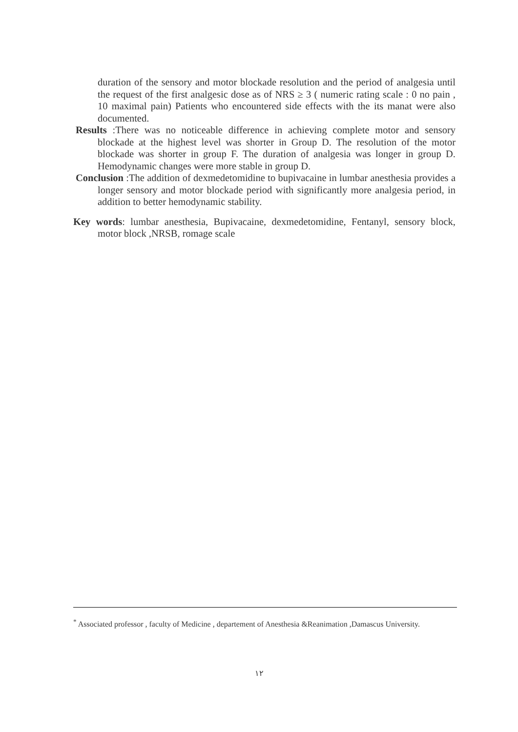duration of the sensory and motor blockade resolution and the period of analgesia until the request of the first analgesic dose as of NRS ≥ 3 ( numeric rating scale : 0 no pain , 10 maximal pain) Patients who encountered side effects with the its manat were also documented.
Results :There was no noticeable difference in achieving complete motor and sensory blockade at the highest level was shorter in Group D. The resolution of the motor blockade was shorter in group F. The duration of analgesia was longer in group D. Hemodynamic changes were more stable in group D.
Conclusion :The addition of dexmedetomidine to bupivacaine in lumbar anesthesia provides a longer sensory and motor blockade period with significantly more analgesia period, in addition to better hemodynamic stability.
Key words: lumbar anesthesia, Bupivacaine, dexmedetomidine, Fentanyl, sensory block, motor block ,NRSB, romage scale
<sup>*</sup> Associated professor , faculty of Medicine , departement of Anesthesia &Reanimation ,Damascus University.
١٢